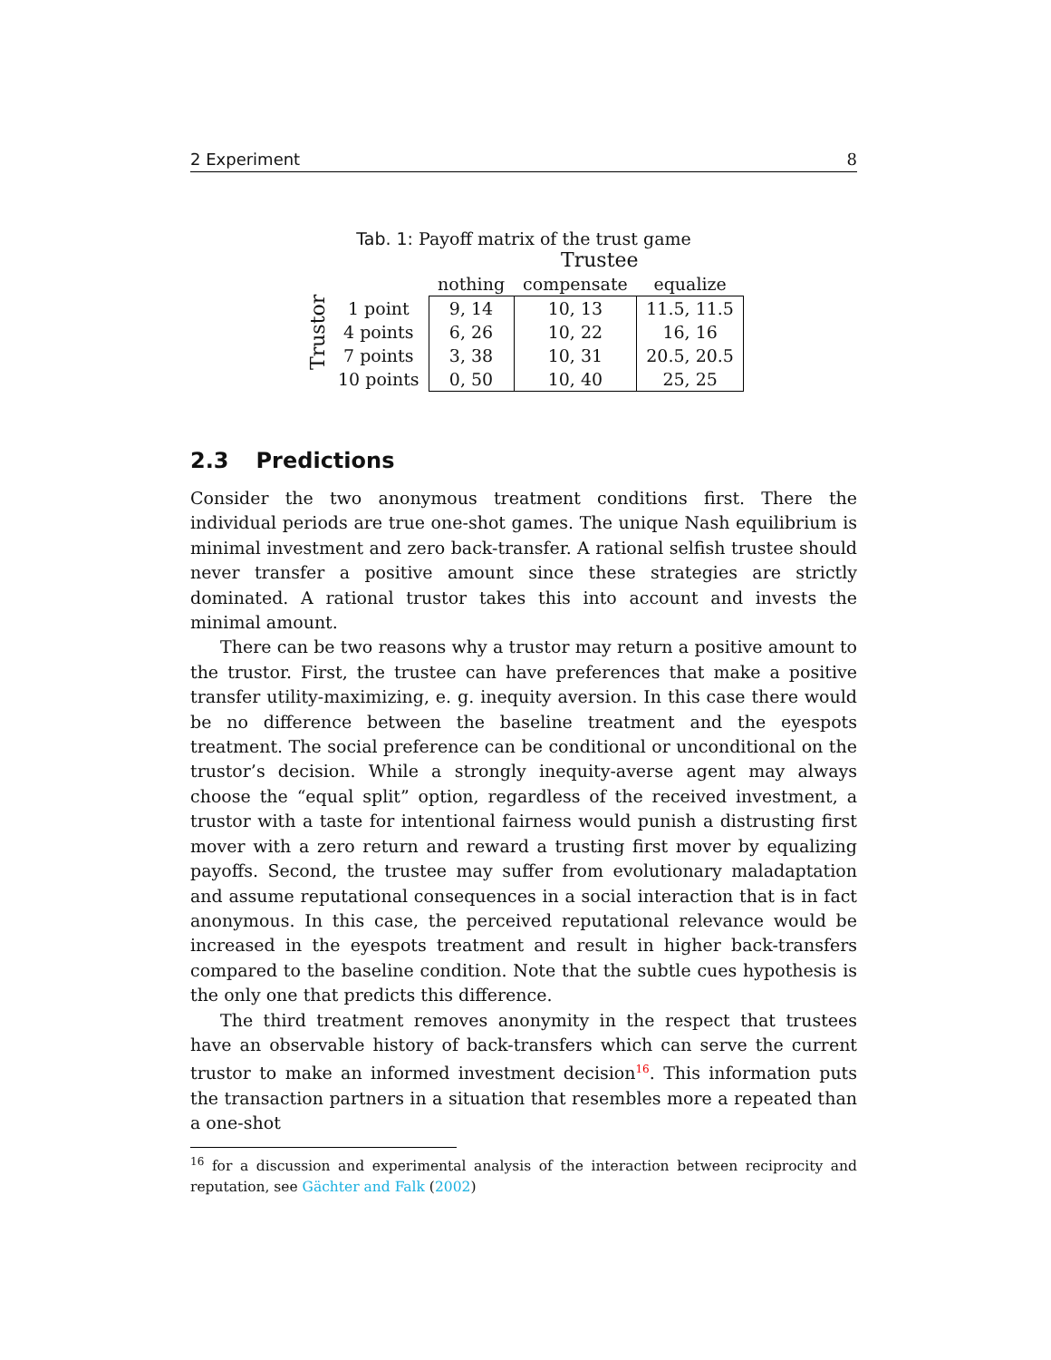2 Experiment 8
Tab. 1: Payoff matrix of the trust game
Trustor
| | Trustee | | |
| --- | --- | --- | --- |
| | nothing | compensate | equalize |
| 1 point | 9, 14 | 10, 13 | 11.5, 11.5 |
| 4 points | 6, 26 | 10, 22 | 16, 16 |
| 7 points | 3, 38 | 10, 31 | 20.5, 20.5 |
| 10 points | 0, 50 | 10, 40 | 25, 25 |
2.3 Predictions
Consider the two anonymous treatment conditions first. There the individual periods are true one-shot games. The unique Nash equilibrium is minimal investment and zero back-transfer. A rational selfish trustee should never transfer a positive amount since these strategies are strictly dominated. A rational trustor takes this into account and invests the minimal amount.
There can be two reasons why a trustor may return a positive amount to the trustor. First, the trustee can have preferences that make a positive transfer utility-maximizing, e. g. inequity aversion. In this case there would be no difference between the baseline treatment and the eyespots treatment. The social preference can be conditional or unconditional on the trustor’s decision. While a strongly inequity-averse agent may always choose the “equal split” option, regardless of the received investment, a trustor with a taste for intentional fairness would punish a distrusting first mover with a zero return and reward a trusting first mover by equalizing payoffs. Second, the trustee may suffer from evolutionary maladaptation and assume reputational consequences in a social interaction that is in fact anonymous. In this case, the perceived reputational relevance would be increased in the eyespots treatment and result in higher back-transfers compared to the baseline condition. Note that the subtle cues hypothesis is the only one that predicts this difference.
The third treatment removes anonymity in the respect that trustees have an observable history of back-transfers which can serve the current trustor to make an informed investment decision<sup>16</sup>. This information puts the transaction partners in a situation that resembles more a repeated than a one-shot
<sup>16</sup> for a discussion and experimental analysis of the interaction between reciprocity and reputation, see Gächter and Falk (2002)